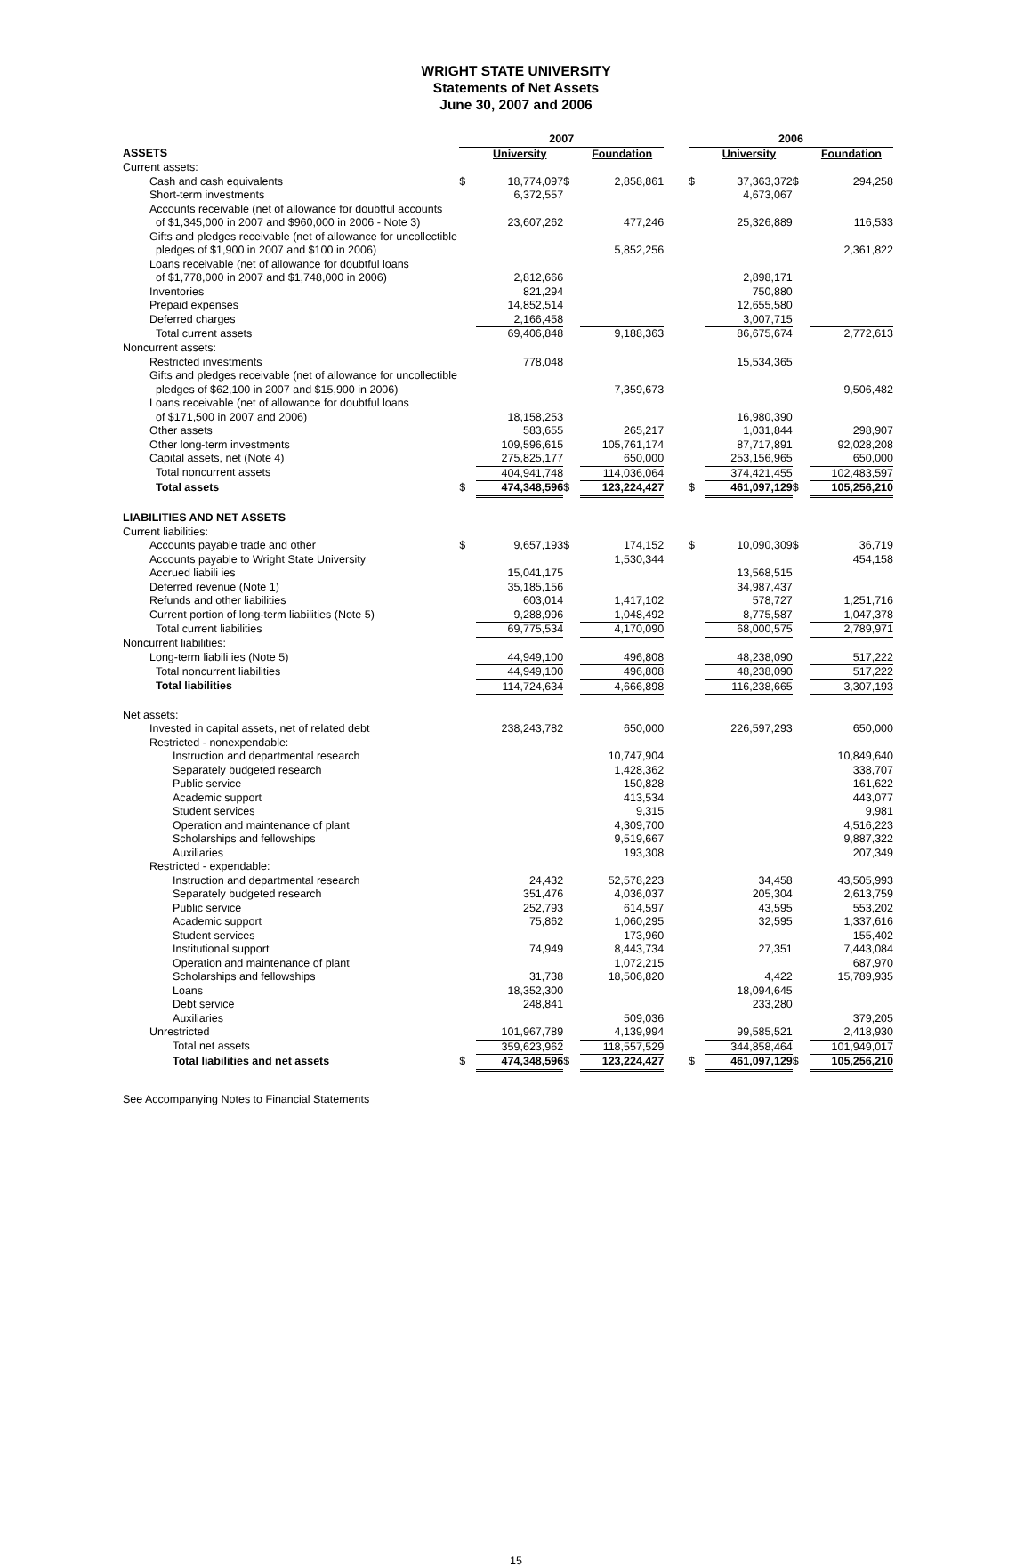WRIGHT STATE UNIVERSITY
Statements of Net Assets
June 30, 2007 and 2006
| | 2007 | | | | | 2006 | | | |
| --- | --- | --- | --- | --- | --- | --- | --- | --- | --- |
| ASSETS | | University | | Foundation | | | University | | Foundation |
| Current assets: | | | | | | | | | |
| Cash and cash equivalents | $ | 18,774,097 | $ | 2,858,861 | | $ | 37,363,372 | $ | 294,258 |
| Short-term investments | | 6,372,557 | | | | | 4,673,067 | | |
| Accounts receivable (net of allowance for doubtful accounts of $1,345,000 in 2007 and $960,000 in 2006 - Note 3) | | 23,607,262 | | 477,246 | | | 25,326,889 | | 116,533 |
| Gifts and pledges receivable (net of allowance for uncollectible pledges of $1,900 in 2007 and $100 in 2006) | | | | 5,852,256 | | | | | 2,361,822 |
| Loans receivable (net of allowance for doubtful loans of $1,778,000 in 2007 and $1,748,000 in 2006) | | 2,812,666 | | | | | 2,898,171 | | |
| Inventories | | 821,294 | | | | | 750,880 | | |
| Prepaid expenses | | 14,852,514 | | | | | 12,655,580 | | |
| Deferred charges | | 2,166,458 | | | | | 3,007,715 | | |
| Total current assets | | 69,406,848 | | 9,188,363 | | | 86,675,674 | | 2,772,613 |
| Noncurrent assets: | | | | | | | | | |
| Restricted investments | | 778,048 | | | | | 15,534,365 | | |
| Gifts and pledges receivable (net of allowance for uncollectible pledges of $62,100 in 2007 and $15,900 in 2006) | | | | 7,359,673 | | | | | 9,506,482 |
| Loans receivable (net of allowance for doubtful loans of $171,500 in 2007 and 2006) | | 18,158,253 | | | | | 16,980,390 | | |
| Other assets | | 583,655 | | 265,217 | | | 1,031,844 | | 298,907 |
| Other long-term investments | | 109,596,615 | | 105,761,174 | | | 87,717,891 | | 92,028,208 |
| Capital assets, net (Note 4) | | 275,825,177 | | 650,000 | | | 253,156,965 | | 650,000 |
| Total noncurrent assets | | 404,941,748 | | 114,036,064 | | | 374,421,455 | | 102,483,597 |
| Total assets | $ | 474,348,596 | $ | 123,224,427 | | $ | 461,097,129 | $ | 105,256,210 |
| LIABILITIES AND NET ASSETS | | | | | | | | | |
| Current liabilities: | | | | | | | | | |
| Accounts payable trade and other | $ | 9,657,193 | $ | 174,152 | | $ | 10,090,309 | $ | 36,719 |
| Accounts payable to Wright State University | | | | 1,530,344 | | | | | 454,158 |
| Accrued liabili ies | | 15,041,175 | | | | | 13,568,515 | | |
| Deferred revenue (Note 1) | | 35,185,156 | | | | | 34,987,437 | | |
| Refunds and other liabilities | | 603,014 | | 1,417,102 | | | 578,727 | | 1,251,716 |
| Current portion of long-term liabilities (Note 5) | | 9,288,996 | | 1,048,492 | | | 8,775,587 | | 1,047,378 |
| Total current liabilities | | 69,775,534 | | 4,170,090 | | | 68,000,575 | | 2,789,971 |
| Noncurrent liabilities: | | | | | | | | | |
| Long-term liabili ies (Note 5) | | 44,949,100 | | 496,808 | | | 48,238,090 | | 517,222 |
| Total noncurrent liabilities | | 44,949,100 | | 496,808 | | | 48,238,090 | | 517,222 |
| Total liabilities | | 114,724,634 | | 4,666,898 | | | 116,238,665 | | 3,307,193 |
| Net assets: | | | | | | | | | |
| Invested in capital assets, net of related debt | | 238,243,782 | | 650,000 | | | 226,597,293 | | 650,000 |
| Restricted - nonexpendable: | | | | | | | | | |
| Instruction and departmental research | | | | 10,747,904 | | | | | 10,849,640 |
| Separately budgeted research | | | | 1,428,362 | | | | | 338,707 |
| Public service | | | | 150,828 | | | | | 161,622 |
| Academic support | | | | 413,534 | | | | | 443,077 |
| Student services | | | | 9,315 | | | | | 9,981 |
| Operation and maintenance of plant | | | | 4,309,700 | | | | | 4,516,223 |
| Scholarships and fellowships | | | | 9,519,667 | | | | | 9,887,322 |
| Auxiliaries | | | | 193,308 | | | | | 207,349 |
| Restricted - expendable: | | | | | | | | | |
| Instruction and departmental research | | 24,432 | | 52,578,223 | | | 34,458 | | 43,505,993 |
| Separately budgeted research | | 351,476 | | 4,036,037 | | | 205,304 | | 2,613,759 |
| Public service | | 252,793 | | 614,597 | | | 43,595 | | 553,202 |
| Academic support | | 75,862 | | 1,060,295 | | | 32,595 | | 1,337,616 |
| Student services | | | | 173,960 | | | | | 155,402 |
| Institutional support | | 74,949 | | 8,443,734 | | | 27,351 | | 7,443,084 |
| Operation and maintenance of plant | | | | 1,072,215 | | | | | 687,970 |
| Scholarships and fellowships | | 31,738 | | 18,506,820 | | | 4,422 | | 15,789,935 |
| Loans | | 18,352,300 | | | | | 18,094,645 | | |
| Debt service | | 248,841 | | | | | 233,280 | | |
| Auxiliaries | | | | 509,036 | | | | | 379,205 |
| Unrestricted | | 101,967,789 | | 4,139,994 | | | 99,585,521 | | 2,418,930 |
| Total net assets | | 359,623,962 | | 118,557,529 | | | 344,858,464 | | 101,949,017 |
| Total liabilities and net assets | $ | 474,348,596 | $ | 123,224,427 | | $ | 461,097,129 | $ | 105,256,210 |
See Accompanying Notes to Financial Statements
15